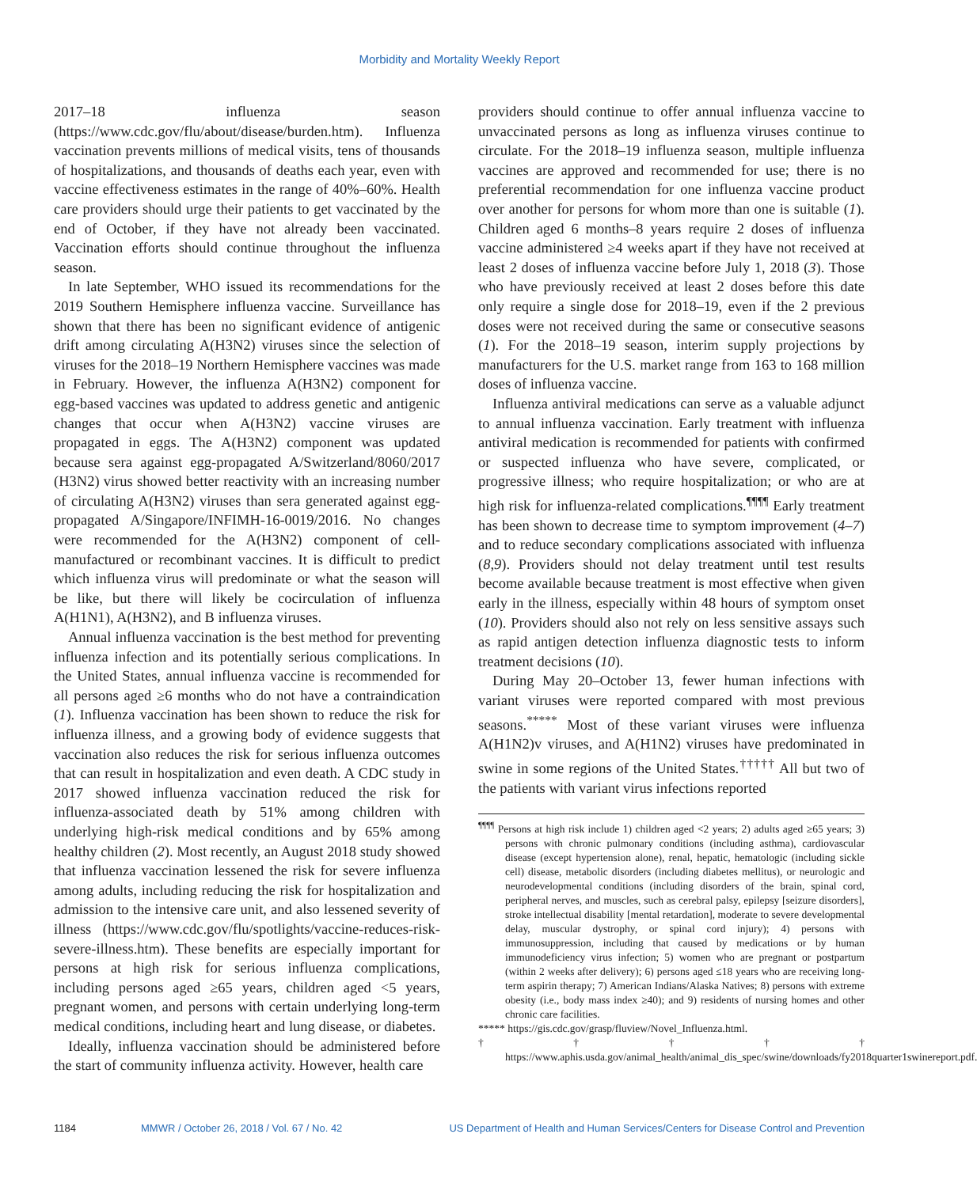Morbidity and Mortality Weekly Report
2017–18 influenza season (https://www.cdc.gov/flu/about/disease/burden.htm). Influenza vaccination prevents millions of medical visits, tens of thousands of hospitalizations, and thousands of deaths each year, even with vaccine effectiveness estimates in the range of 40%–60%. Health care providers should urge their patients to get vaccinated by the end of October, if they have not already been vaccinated. Vaccination efforts should continue throughout the influenza season.
In late September, WHO issued its recommendations for the 2019 Southern Hemisphere influenza vaccine. Surveillance has shown that there has been no significant evidence of antigenic drift among circulating A(H3N2) viruses since the selection of viruses for the 2018–19 Northern Hemisphere vaccines was made in February. However, the influenza A(H3N2) component for egg-based vaccines was updated to address genetic and antigenic changes that occur when A(H3N2) vaccine viruses are propagated in eggs. The A(H3N2) component was updated because sera against egg-propagated A/Switzerland/8060/2017 (H3N2) virus showed better reactivity with an increasing number of circulating A(H3N2) viruses than sera generated against egg-propagated A/Singapore/INFIMH-16-0019/2016. No changes were recommended for the A(H3N2) component of cell-manufactured or recombinant vaccines. It is difficult to predict which influenza virus will predominate or what the season will be like, but there will likely be cocirculation of influenza A(H1N1), A(H3N2), and B influenza viruses.
Annual influenza vaccination is the best method for preventing influenza infection and its potentially serious complications. In the United States, annual influenza vaccine is recommended for all persons aged ≥6 months who do not have a contraindication (1). Influenza vaccination has been shown to reduce the risk for influenza illness, and a growing body of evidence suggests that vaccination also reduces the risk for serious influenza outcomes that can result in hospitalization and even death. A CDC study in 2017 showed influenza vaccination reduced the risk for influenza-associated death by 51% among children with underlying high-risk medical conditions and by 65% among healthy children (2). Most recently, an August 2018 study showed that influenza vaccination lessened the risk for severe influenza among adults, including reducing the risk for hospitalization and admission to the intensive care unit, and also lessened severity of illness (https://www.cdc.gov/flu/spotlights/vaccine-reduces-risk-severe-illness.htm). These benefits are especially important for persons at high risk for serious influenza complications, including persons aged ≥65 years, children aged <5 years, pregnant women, and persons with certain underlying long-term medical conditions, including heart and lung disease, or diabetes.
Ideally, influenza vaccination should be administered before the start of community influenza activity. However, health care
providers should continue to offer annual influenza vaccine to unvaccinated persons as long as influenza viruses continue to circulate. For the 2018–19 influenza season, multiple influenza vaccines are approved and recommended for use; there is no preferential recommendation for one influenza vaccine product over another for persons for whom more than one is suitable (1). Children aged 6 months–8 years require 2 doses of influenza vaccine administered ≥4 weeks apart if they have not received at least 2 doses of influenza vaccine before July 1, 2018 (3). Those who have previously received at least 2 doses before this date only require a single dose for 2018–19, even if the 2 previous doses were not received during the same or consecutive seasons (1). For the 2018–19 season, interim supply projections by manufacturers for the U.S. market range from 163 to 168 million doses of influenza vaccine.
Influenza antiviral medications can serve as a valuable adjunct to annual influenza vaccination. Early treatment with influenza antiviral medication is recommended for patients with confirmed or suspected influenza who have severe, complicated, or progressive illness; who require hospitalization; or who are at high risk for influenza-related complications.<sup>¶¶¶¶</sup> Early treatment has been shown to decrease time to symptom improvement (4–7) and to reduce secondary complications associated with influenza (8,9). Providers should not delay treatment until test results become available because treatment is most effective when given early in the illness, especially within 48 hours of symptom onset (10). Providers should also not rely on less sensitive assays such as rapid antigen detection influenza diagnostic tests to inform treatment decisions (10).
During May 20–October 13, fewer human infections with variant viruses were reported compared with most previous seasons.<sup>*****</sup> Most of these variant viruses were influenza A(H1N2)v viruses, and A(H1N2) viruses have predominated in swine in some regions of the United States.<sup>†††††</sup> All but two of the patients with variant virus infections reported
<sup>¶¶¶¶</sup> Persons at high risk include 1) children aged <2 years; 2) adults aged ≥65 years; 3) persons with chronic pulmonary conditions (including asthma), cardiovascular disease (except hypertension alone), renal, hepatic, hematologic (including sickle cell) disease, metabolic disorders (including diabetes mellitus), or neurologic and neurodevelopmental conditions (including disorders of the brain, spinal cord, peripheral nerves, and muscles, such as cerebral palsy, epilepsy [seizure disorders], stroke intellectual disability [mental retardation], moderate to severe developmental delay, muscular dystrophy, or spinal cord injury); 4) persons with immunosuppression, including that caused by medications or by human immunodeficiency virus infection; 5) women who are pregnant or postpartum (within 2 weeks after delivery); 6) persons aged ≤18 years who are receiving long-term aspirin therapy; 7) American Indians/Alaska Natives; 8) persons with extreme obesity (i.e., body mass index ≥40); and 9) residents of nursing homes and other chronic care facilities.
***** https://gis.cdc.gov/grasp/fluview/Novel_Influenza.html.
††††† https://www.aphis.usda.gov/animal_health/animal_dis_spec/swine/downloads/fy2018quarter1swinereport.pdf.
1184 MMWR / October 26, 2018 / Vol. 67 / No. 42 US Department of Health and Human Services/Centers for Disease Control and Prevention